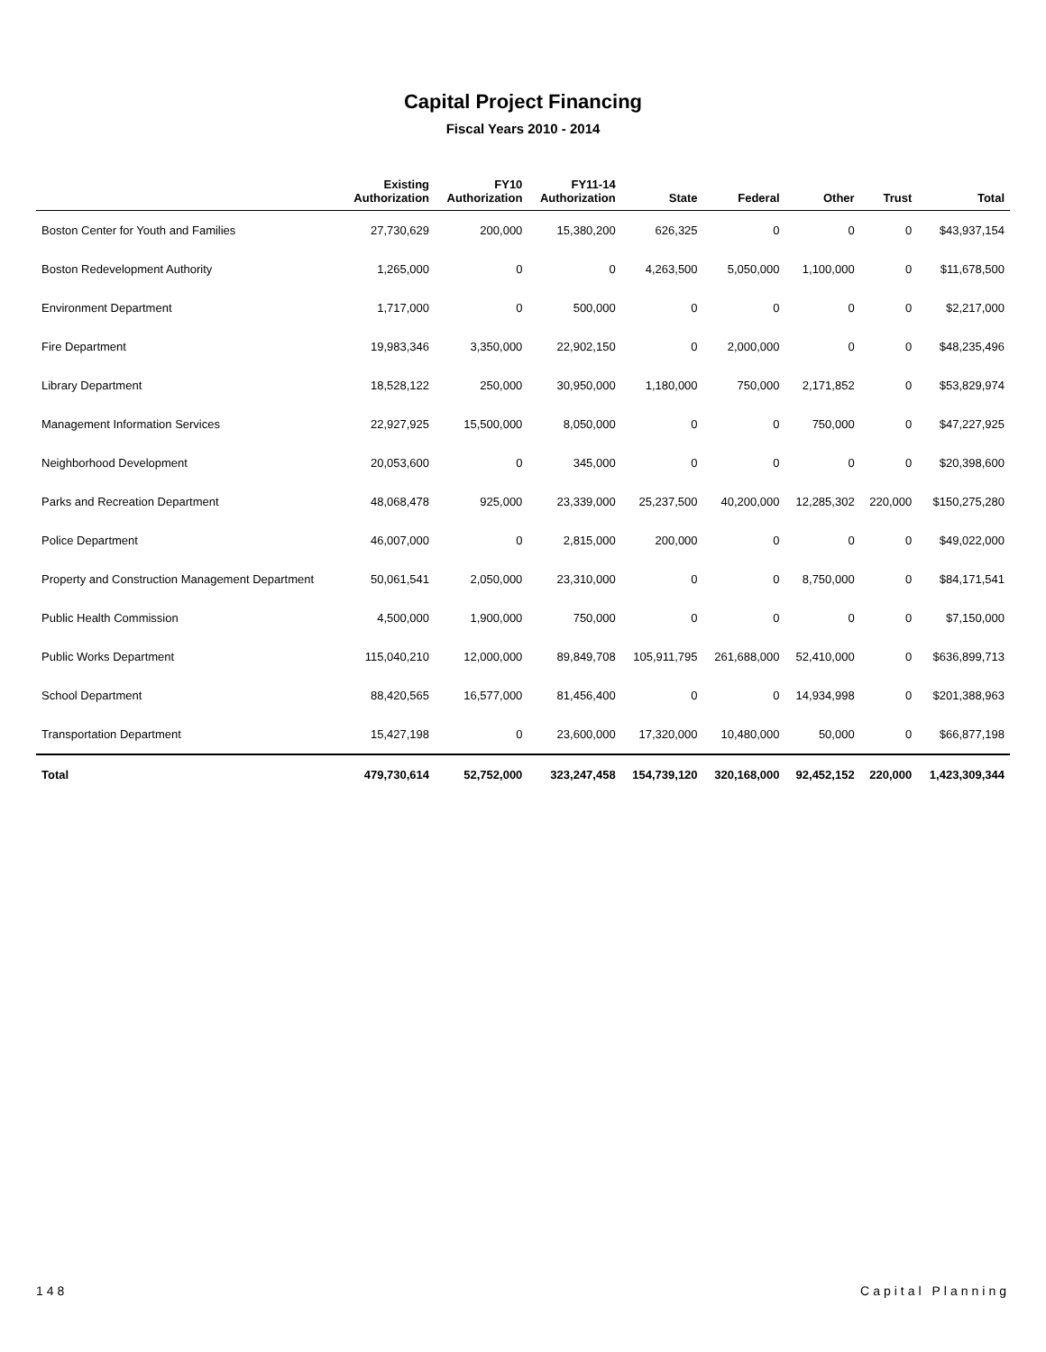Capital Project Financing
Fiscal Years 2010 - 2014
| | Existing Authorization | FY10 Authorization | FY11-14 Authorization | State | Federal | Other | Trust | Total |
| --- | --- | --- | --- | --- | --- | --- | --- | --- |
| Boston Center for Youth and Families | 27,730,629 | 200,000 | 15,380,200 | 626,325 | 0 | 0 | 0 | $43,937,154 |
| Boston Redevelopment Authority | 1,265,000 | 0 | 0 | 4,263,500 | 5,050,000 | 1,100,000 | 0 | $11,678,500 |
| Environment Department | 1,717,000 | 0 | 500,000 | 0 | 0 | 0 | 0 | $2,217,000 |
| Fire Department | 19,983,346 | 3,350,000 | 22,902,150 | 0 | 2,000,000 | 0 | 0 | $48,235,496 |
| Library Department | 18,528,122 | 250,000 | 30,950,000 | 1,180,000 | 750,000 | 2,171,852 | 0 | $53,829,974 |
| Management Information Services | 22,927,925 | 15,500,000 | 8,050,000 | 0 | 0 | 750,000 | 0 | $47,227,925 |
| Neighborhood Development | 20,053,600 | 0 | 345,000 | 0 | 0 | 0 | 0 | $20,398,600 |
| Parks and Recreation Department | 48,068,478 | 925,000 | 23,339,000 | 25,237,500 | 40,200,000 | 12,285,302 | 220,000 | $150,275,280 |
| Police Department | 46,007,000 | 0 | 2,815,000 | 200,000 | 0 | 0 | 0 | $49,022,000 |
| Property and Construction Management Department | 50,061,541 | 2,050,000 | 23,310,000 | 0 | 0 | 8,750,000 | 0 | $84,171,541 |
| Public Health Commission | 4,500,000 | 1,900,000 | 750,000 | 0 | 0 | 0 | 0 | $7,150,000 |
| Public Works Department | 115,040,210 | 12,000,000 | 89,849,708 | 105,911,795 | 261,688,000 | 52,410,000 | 0 | $636,899,713 |
| School Department | 88,420,565 | 16,577,000 | 81,456,400 | 0 | 0 | 14,934,998 | 0 | $201,388,963 |
| Transportation Department | 15,427,198 | 0 | 23,600,000 | 17,320,000 | 10,480,000 | 50,000 | 0 | $66,877,198 |
| Total | 479,730,614 | 52,752,000 | 323,247,458 | 154,739,120 | 320,168,000 | 92,452,152 | 220,000 | 1,423,309,344 |
148 Capital Planning